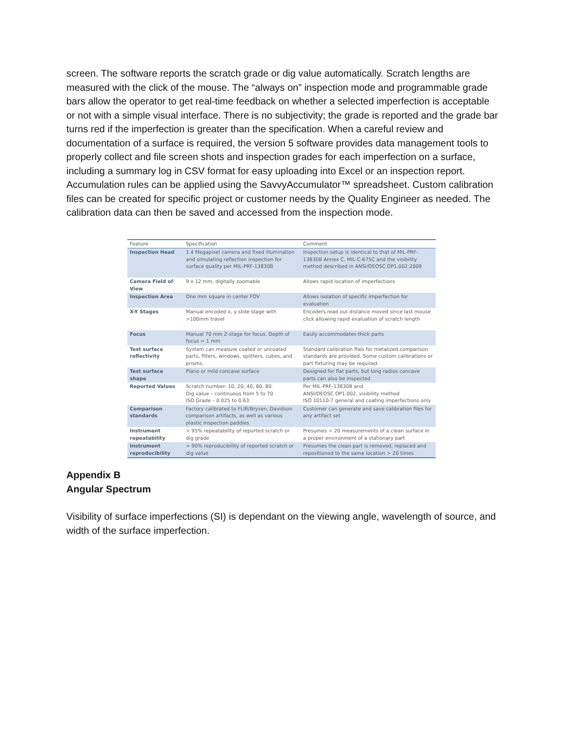screen. The software reports the scratch grade or dig value automatically. Scratch lengths are measured with the click of the mouse. The “always on” inspection mode and programmable grade bars allow the operator to get real-time feedback on whether a selected imperfection is acceptable or not with a simple visual interface. There is no subjectivity; the grade is reported and the grade bar turns red if the imperfection is greater than the specification. When a careful review and documentation of a surface is required, the version 5 software provides data management tools to properly collect and file screen shots and inspection grades for each imperfection on a surface, including a summary log in CSV format for easy uploading into Excel or an inspection report. Accumulation rules can be applied using the SavvyAccumulator™ spreadsheet. Custom calibration files can be created for specific project or customer needs by the Quality Engineer as needed. The calibration data can then be saved and accessed from the inspection mode.
| Feature | Specification | Comment |
| --- | --- | --- |
| Inspection Head | 1.4 Megapixel camera and fixed illumination and simulating reflection inspection for surface quality per MIL-PRF-13830B | Inspection setup is identical to that of MIL-PRF-13830B Annex C, MIL-C-675C and the visibility method described in ANSI/OEOSC OP1.002:2009 |
| Camera Field of View | 9 x 12 mm, digitally zoomable | Allows rapid location of imperfections |
| Inspection Area | One mm square in center FOV | Allows isolation of specific imperfection for evaluation |
| X-Y Stages | Manual encoded x, y slide stage with >100mm travel | Encoders read out distance moved since last mouse click allowing rapid evaluation of scratch length |
| Focus | Manual 70 mm Z-stage for focus. Depth of focus > 1 mm | Easily accommodates thick parts |
| Test surface reflectivity | System can measure coated or uncoated parts, filters, windows, splitters, cubes, and prisms. | Standard calibration files for metalized comparison standards are provided. Some custom calibrations or part fixturing may be required. |
| Test surface shape | Plano or mild concave surface | Designed for flat parts, but long radius concave parts can also be inspected |
| Reported Values | Scratch number- 10, 20, 40, 60, 80 Dig value – continuous from 5 to 70 ISO Grade – 0.025 to 0.63 | Per MIL-PRF-13830B and ANSI/OEOSC OP1.002, visibility method ISO 10110-7 general and coating imperfections only |
| Comparison standards | Factory calibrated to FLIR/Brysen, Davidson comparison artifacts, as well as various plastic inspection paddles | Customer can generate and save calibration files for any artifact set |
| Instrument repeatability | > 95% repeatability of reported scratch or dig grade | Presumes > 20 measurements of a clean surface in a proper environment of a stationary part |
| Instrument reproducibility | > 90% reproducibility of reported scratch or dig value | Presumes the clean part is removed, replaced and repositioned to the same location > 20 times |
Appendix B
Angular Spectrum
Visibility of surface imperfections (SI) is dependant on the viewing angle, wavelength of source, and width of the surface imperfection.